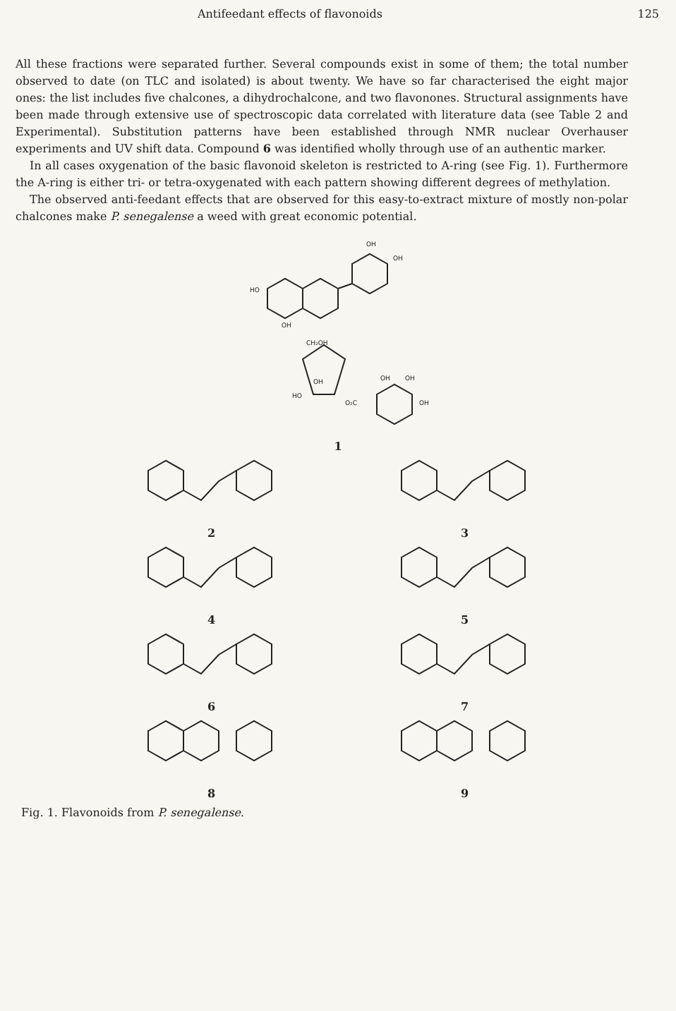Antifeedant effects of flavonoids 125
All these fractions were separated further. Several compounds exist in some of them; the total number observed to date (on TLC and isolated) is about twenty. We have so far characterised the eight major ones: the list includes five chalcones, a dihydrochalcone, and two flavonones. Structural assignments have been made through extensive use of spectroscopic data correlated with literature data (see Table 2 and Experimental). Substitution patterns have been established through NMR nuclear Overhauser experiments and UV shift data. Compound 6 was identified wholly through use of an authentic marker.
In all cases oxygenation of the basic flavonoid skeleton is restricted to A-ring (see Fig. 1). Furthermore the A-ring is either tri- or tetra-oxygenated with each pattern showing different degrees of methylation.
The observed anti-feedant effects that are observed for this easy-to-extract mixture of mostly non-polar chalcones make P. senegalense a weed with great economic potential.
HO
OH
OH
OH
CH₂OH
HO
OH
O₂C
OH
OH
OH
1
2 3
4 5
6 7
8 9
Fig. 1. Flavonoids from P. senegalense.